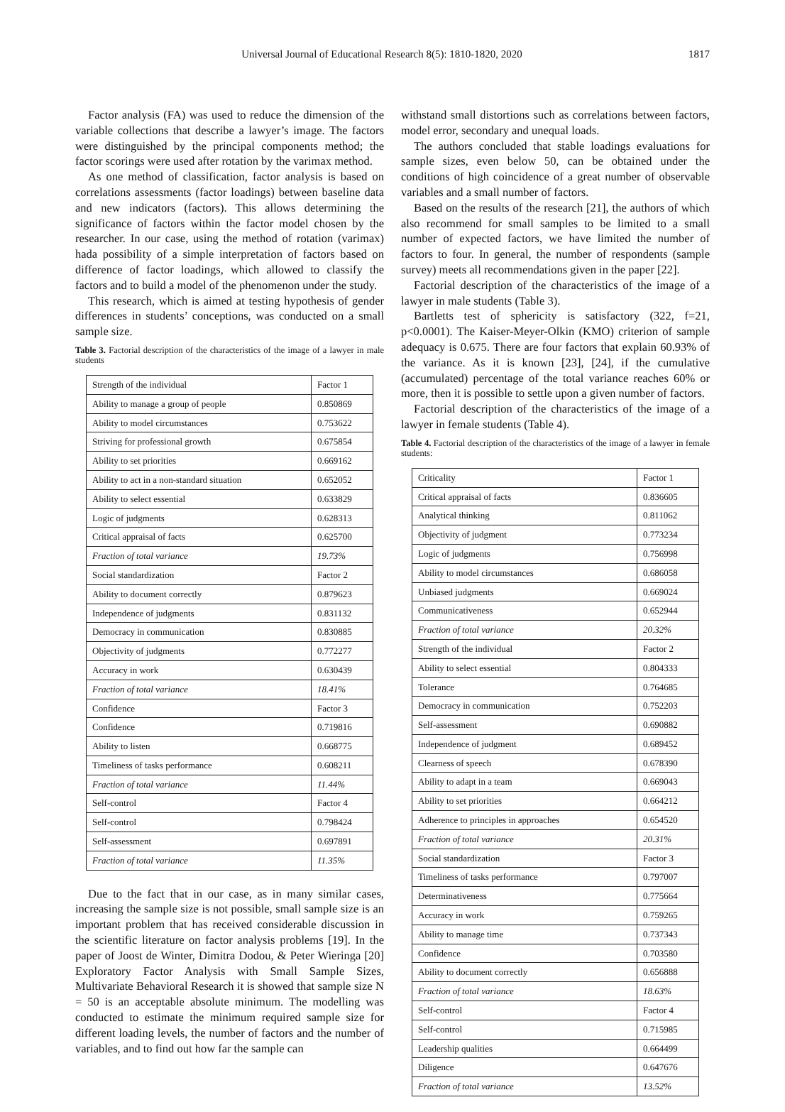Universal Journal of Educational Research 8(5): 1810-1820, 2020 1817
Factor analysis (FA) was used to reduce the dimension of the variable collections that describe a lawyer’s image. The factors were distinguished by the principal components method; the factor scorings were used after rotation by the varimax method.
As one method of classification, factor analysis is based on correlations assessments (factor loadings) between baseline data and new indicators (factors). This allows determining the significance of factors within the factor model chosen by the researcher. In our case, using the method of rotation (varimax) hada possibility of a simple interpretation of factors based on difference of factor loadings, which allowed to classify the factors and to build a model of the phenomenon under the study.
This research, which is aimed at testing hypothesis of gender differences in students’ conceptions, was conducted on a small sample size.
Table 3. Factorial description of the characteristics of the image of a lawyer in male students
| Strength of the individual | Factor 1 |
| Ability to manage a group of people | 0.850869 |
| Ability to model circumstances | 0.753622 |
| Striving for professional growth | 0.675854 |
| Ability to set priorities | 0.669162 |
| Ability to act in a non-standard situation | 0.652052 |
| Ability to select essential | 0.633829 |
| Logic of judgments | 0.628313 |
| Critical appraisal of facts | 0.625700 |
| Fraction of total variance | 19.73% |
| Social standardization | Factor 2 |
| Ability to document correctly | 0.879623 |
| Independence of judgments | 0.831132 |
| Democracy in communication | 0.830885 |
| Objectivity of judgments | 0.772277 |
| Accuracy in work | 0.630439 |
| Fraction of total variance | 18.41% |
| Confidence | Factor 3 |
| Confidence | 0.719816 |
| Ability to listen | 0.668775 |
| Timeliness of tasks performance | 0.608211 |
| Fraction of total variance | 11.44% |
| Self-control | Factor 4 |
| Self-control | 0.798424 |
| Self-assessment | 0.697891 |
| Fraction of total variance | 11.35% |
Due to the fact that in our case, as in many similar cases, increasing the sample size is not possible, small sample size is an important problem that has received considerable discussion in the scientific literature on factor analysis problems [19]. In the paper of Joost de Winter, Dimitra Dodou, & Peter Wieringa [20] Exploratory Factor Analysis with Small Sample Sizes, Multivariate Behavioral Research it is showed that sample size N = 50 is an acceptable absolute minimum. The modelling was conducted to estimate the minimum required sample size for different loading levels, the number of factors and the number of variables, and to find out how far the sample can
withstand small distortions such as correlations between factors, model error, secondary and unequal loads.
The authors concluded that stable loadings evaluations for sample sizes, even below 50, can be obtained under the conditions of high coincidence of a great number of observable variables and a small number of factors.
Based on the results of the research [21], the authors of which also recommend for small samples to be limited to a small number of expected factors, we have limited the number of factors to four. In general, the number of respondents (sample survey) meets all recommendations given in the paper [22].
Factorial description of the characteristics of the image of a lawyer in male students (Table 3).
Bartletts test of sphericity is satisfactory (322, f=21, p<0.0001). The Kaiser-Meyer-Olkin (KMO) criterion of sample adequacy is 0.675. There are four factors that explain 60.93% of the variance. As it is known [23], [24], if the cumulative (accumulated) percentage of the total variance reaches 60% or more, then it is possible to settle upon a given number of factors.
Factorial description of the characteristics of the image of a lawyer in female students (Table 4).
Table 4. Factorial description of the characteristics of the image of a lawyer in female students:
| Criticality | Factor 1 |
| Critical appraisal of facts | 0.836605 |
| Analytical thinking | 0.811062 |
| Objectivity of judgment | 0.773234 |
| Logic of judgments | 0.756998 |
| Ability to model circumstances | 0.686058 |
| Unbiased judgments | 0.669024 |
| Communicativeness | 0.652944 |
| Fraction of total variance | 20.32% |
| Strength of the individual | Factor 2 |
| Ability to select essential | 0.804333 |
| Tolerance | 0.764685 |
| Democracy in communication | 0.752203 |
| Self-assessment | 0.690882 |
| Independence of judgment | 0.689452 |
| Clearness of speech | 0.678390 |
| Ability to adapt in a team | 0.669043 |
| Ability to set priorities | 0.664212 |
| Adherence to principles in approaches | 0.654520 |
| Fraction of total variance | 20.31% |
| Social standardization | Factor 3 |
| Timeliness of tasks performance | 0.797007 |
| Determinativeness | 0.775664 |
| Accuracy in work | 0.759265 |
| Ability to manage time | 0.737343 |
| Confidence | 0.703580 |
| Ability to document correctly | 0.656888 |
| Fraction of total variance | 18.63% |
| Self-control | Factor 4 |
| Self-control | 0.715985 |
| Leadership qualities | 0.664499 |
| Diligence | 0.647676 |
| Fraction of total variance | 13.52% |